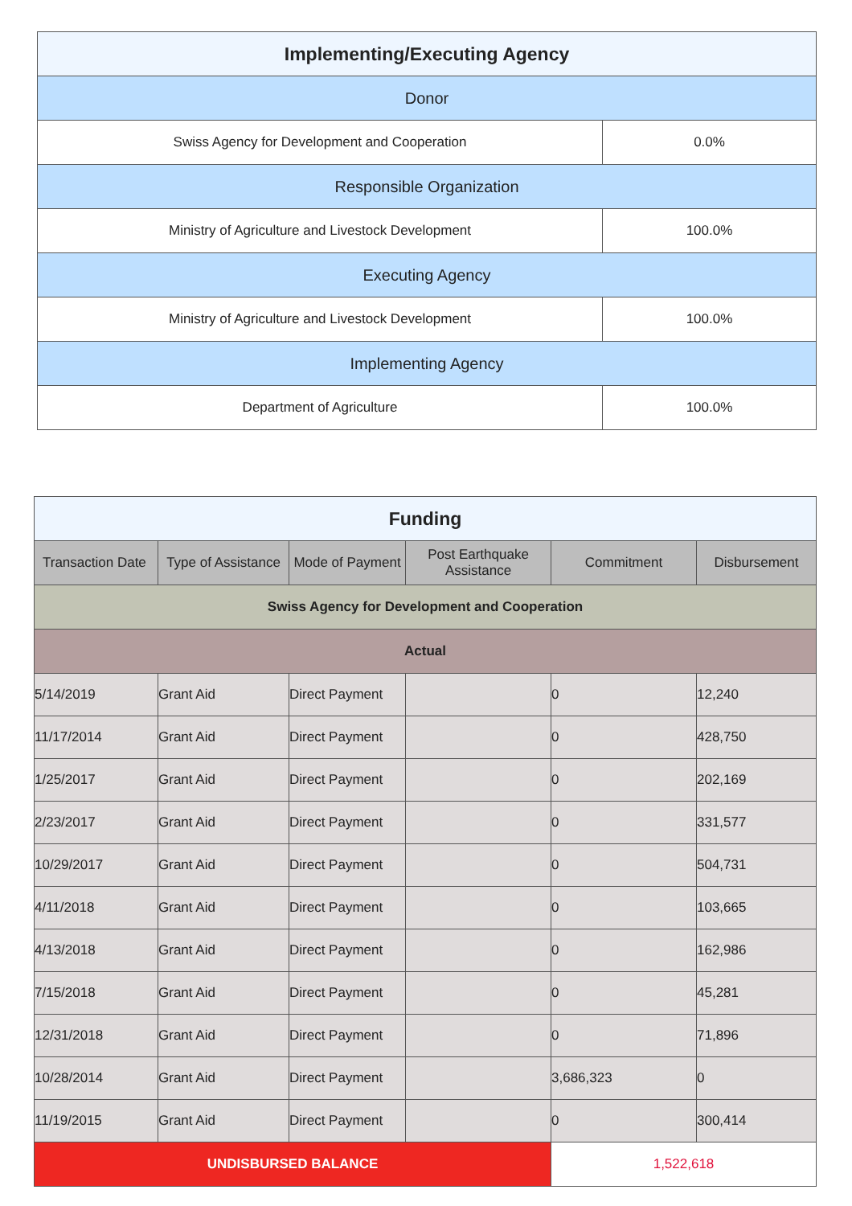| Implementing/Executing Agency | |
| Donor | |
| Swiss Agency for Development and Cooperation | 0.0% |
| Responsible Organization | |
| Ministry of Agriculture and Livestock Development | 100.0% |
| Executing Agency | |
| Ministry of Agriculture and Livestock Development | 100.0% |
| Implementing Agency | |
| Department of Agriculture | 100.0% |
| Funding | | | | | |
| Transaction Date | Type of Assistance | Mode of Payment | Post Earthquake Assistance | Commitment | Disbursement |
| Swiss Agency for Development and Cooperation | | | | | |
| Actual | | | | | |
| 5/14/2019 | Grant Aid | Direct Payment | | 0 | 12,240 |
| 11/17/2014 | Grant Aid | Direct Payment | | 0 | 428,750 |
| 1/25/2017 | Grant Aid | Direct Payment | | 0 | 202,169 |
| 2/23/2017 | Grant Aid | Direct Payment | | 0 | 331,577 |
| 10/29/2017 | Grant Aid | Direct Payment | | 0 | 504,731 |
| 4/11/2018 | Grant Aid | Direct Payment | | 0 | 103,665 |
| 4/13/2018 | Grant Aid | Direct Payment | | 0 | 162,986 |
| 7/15/2018 | Grant Aid | Direct Payment | | 0 | 45,281 |
| 12/31/2018 | Grant Aid | Direct Payment | | 0 | 71,896 |
| 10/28/2014 | Grant Aid | Direct Payment | | 3,686,323 | 0 |
| 11/19/2015 | Grant Aid | Direct Payment | | 0 | 300,414 |
| UNDISBURSED BALANCE | | | | 1,522,618 | |